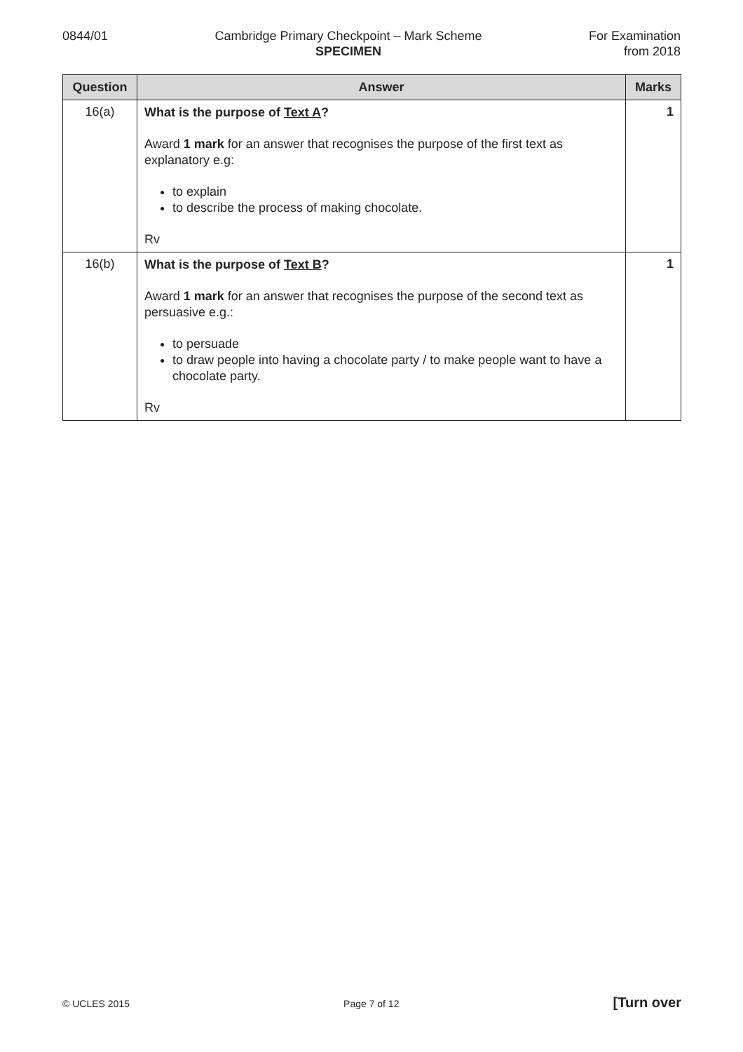0844/01 Cambridge Primary Checkpoint – Mark Scheme
SPECIMEN
For Examination
from 2018
| Question | Answer | Marks |
| --- | --- | --- |
| 16(a) | What is the purpose of Text A ? Award 1 mark for an answer that recognises the purpose of the first text as explanatory e.g: to explain to describe the process of making chocolate. Rv | 1 |
| 16(b) | What is the purpose of Text B ? Award 1 mark for an answer that recognises the purpose of the second text as persuasive e.g.: to persuade to draw people into having a chocolate party / to make people want to have a chocolate party. Rv | 1 |
© UCLES 2015 Page 7 of 12 [Turn over